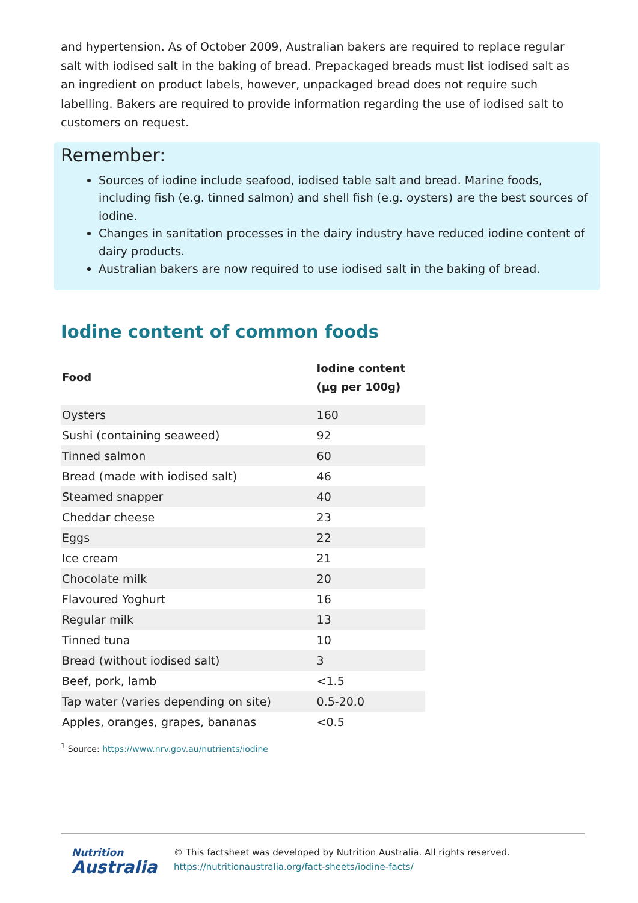and hypertension. As of October 2009, Australian bakers are required to replace regular salt with iodised salt in the baking of bread. Prepackaged breads must list iodised salt as an ingredient on product labels, however, unpackaged bread does not require such labelling. Bakers are required to provide information regarding the use of iodised salt to customers on request.
Remember:
Sources of iodine include seafood, iodised table salt and bread. Marine foods, including fish (e.g. tinned salmon) and shell fish (e.g. oysters) are the best sources of iodine.
Changes in sanitation processes in the dairy industry have reduced iodine content of dairy products.
Australian bakers are now required to use iodised salt in the baking of bread.
Iodine content of common foods
| Food | Iodine content (µg per 100g) |
| --- | --- |
| Oysters | 160 |
| Sushi (containing seaweed) | 92 |
| Tinned salmon | 60 |
| Bread (made with iodised salt) | 46 |
| Steamed snapper | 40 |
| Cheddar cheese | 23 |
| Eggs | 22 |
| Ice cream | 21 |
| Chocolate milk | 20 |
| Flavoured Yoghurt | 16 |
| Regular milk | 13 |
| Tinned tuna | 10 |
| Bread (without iodised salt) | 3 |
| Beef, pork, lamb | <1.5 |
| Tap water (varies depending on site) | 0.5-20.0 |
| Apples, oranges, grapes, bananas | <0.5 |
<sup>1</sup> Source: https://www.nrv.gov.au/nutrients/iodine
Nutrition
Australia
© This factsheet was developed by Nutrition Australia. All rights reserved.
https://nutritionaustralia.org/fact-sheets/iodine-facts/